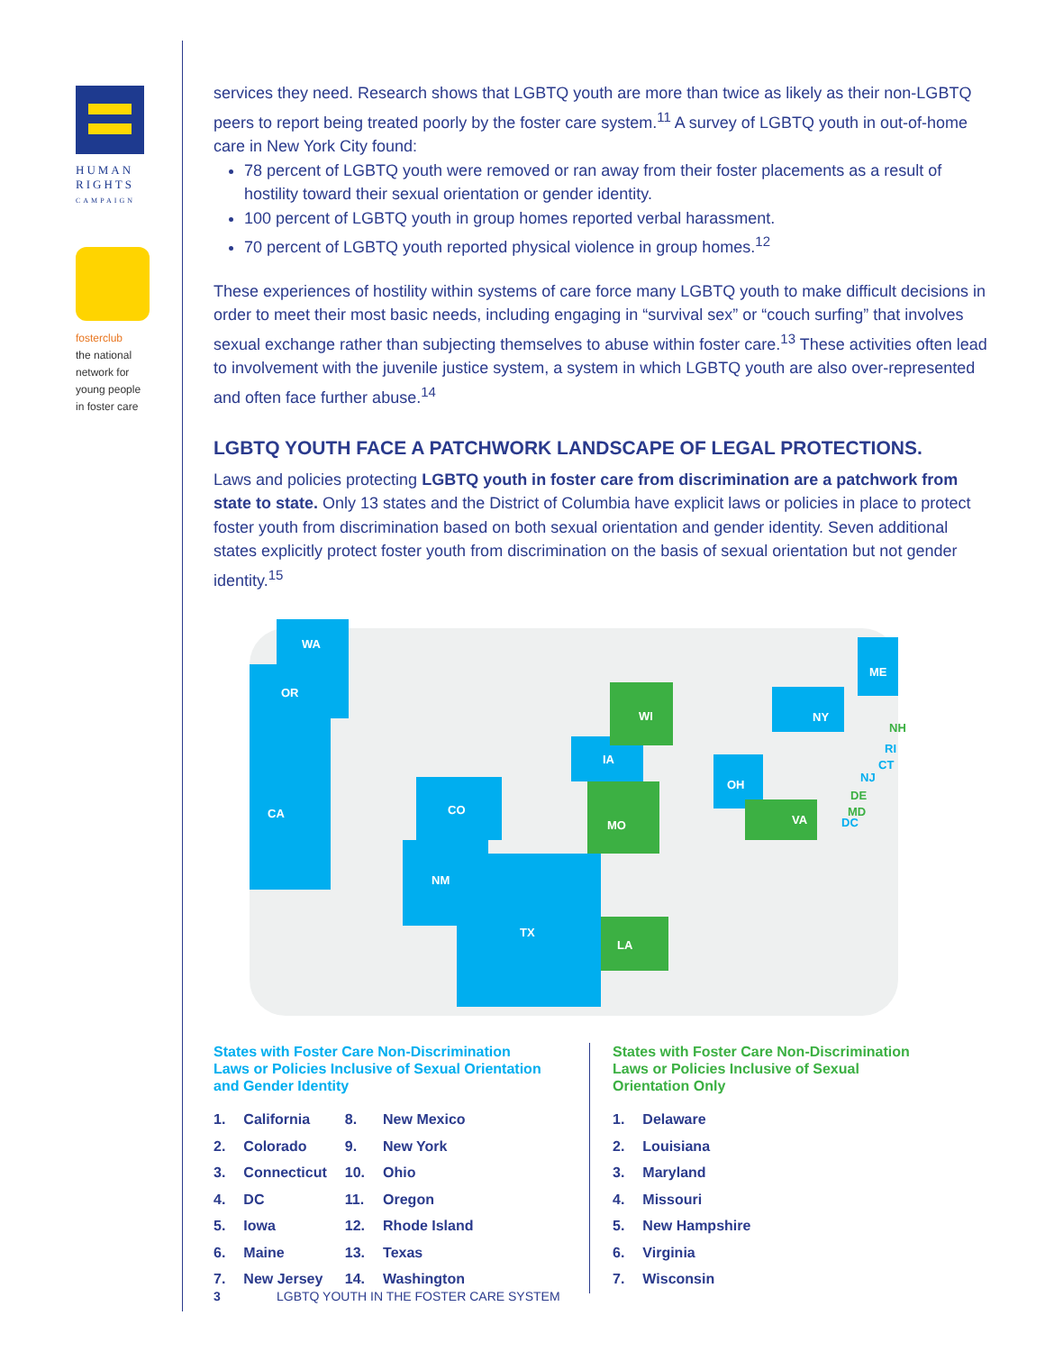HUMAN
RIGHTS
CAMPAIGN
fosterclub
the national
network for
young people
in foster care
services they need. Research shows that LGBTQ youth are more than twice as likely as their non-LGBTQ peers to report being treated poorly by the foster care system.<sup>11</sup> A survey of LGBTQ youth in out-of-home care in New York City found:
78 percent of LGBTQ youth were removed or ran away from their foster placements as a result of hostility toward their sexual orientation or gender identity.
100 percent of LGBTQ youth in group homes reported verbal harassment.
70 percent of LGBTQ youth reported physical violence in group homes.<sup>12</sup>
These experiences of hostility within systems of care force many LGBTQ youth to make difficult decisions in order to meet their most basic needs, including engaging in “survival sex” or “couch surfing” that involves sexual exchange rather than subjecting themselves to abuse within foster care.<sup>13</sup> These activities often lead to involvement with the juvenile justice system, a system in which LGBTQ youth are also over-represented and often face further abuse.<sup>14</sup>
LGBTQ YOUTH FACE A PATCHWORK LANDSCAPE OF LEGAL PROTECTIONS.
Laws and policies protecting LGBTQ youth in foster care from discrimination are a patchwork from state to state. Only 13 states and the District of Columbia have explicit laws or policies in place to protect foster youth from discrimination based on both sexual orientation and gender identity. Seven additional states explicitly protect foster youth from discrimination on the basis of sexual orientation but not gender identity.<sup>15</sup>
WA
OR
CA
CO
NM
TX
IA
MO
WI
LA
OH
VA
NY
ME
NH
DE
MD
RI
CT
NJ
DC
States with Foster Care Non-Discrimination
Laws or Policies Inclusive of Sexual Orientation
and Gender Identity
| 1. | California | 8. | New Mexico |
| 2. | Colorado | 9. | New York |
| 3. | Connecticut | 10. | Ohio |
| 4. | DC | 11. | Oregon |
| 5. | Iowa | 12. | Rhode Island |
| 6. | Maine | 13. | Texas |
| 7. | New Jersey | 14. | Washington |
States with Foster Care Non-Discrimination
Laws or Policies Inclusive of Sexual
Orientation Only
| 1. | Delaware |
| 2. | Louisiana |
| 3. | Maryland |
| 4. | Missouri |
| 5. | New Hampshire |
| 6. | Virginia |
| 7. | Wisconsin |
3 LGBTQ YOUTH IN THE FOSTER CARE SYSTEM